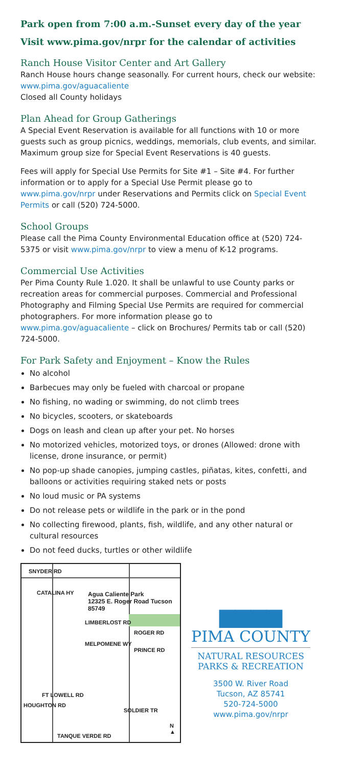Park open from 7:00 a.m.-Sunset every day of the year
Visit www.pima.gov/nrpr for the calendar of activities
Ranch House Visitor Center and Art Gallery
Ranch House hours change seasonally. For current hours, check our website: www.pima.gov/aguacaliente
Closed all County holidays
Plan Ahead for Group Gatherings
A Special Event Reservation is available for all functions with 10 or more guests such as group picnics, weddings, memorials, club events, and similar. Maximum group size for Special Event Reservations is 40 guests.
Fees will apply for Special Use Permits for Site #1 – Site #4. For further information or to apply for a Special Use Permit please go to www.pima.gov/nrpr under Reservations and Permits click on Special Event Permits or call (520) 724-5000.
School Groups
Please call the Pima County Environmental Education office at (520) 724-5375 or visit www.pima.gov/nrpr to view a menu of K-12 programs.
Commercial Use Activities
Per Pima County Rule 1.020. It shall be unlawful to use County parks or recreation areas for commercial purposes. Commercial and Professional Photography and Filming Special Use Permits are required for commercial photographers. For more information please go to www.pima.gov/aguacaliente – click on Brochures/ Permits tab or call (520) 724-5000.
For Park Safety and Enjoyment – Know the Rules
No alcohol
Barbecues may only be fueled with charcoal or propane
No fishing, no wading or swimming, do not climb trees
No bicycles, scooters, or skateboards
Dogs on leash and clean up after your pet. No horses
No motorized vehicles, motorized toys, or drones (Allowed: drone with license, drone insurance, or permit)
No pop-up shade canopies, jumping castles, piñatas, kites, confetti, and balloons or activities requiring staked nets or posts
No loud music or PA systems
Do not release pets or wildlife in the park or in the pond
No collecting firewood, plants, fish, wildlife, and any other natural or cultural resources
Do not feed ducks, turtles or other wildlife
SNYDER RD
CATALINA HY
Agua Caliente Park
12325 E. Roger Road Tucson 85749
LIMBERLOST RD
ROGER RD
PRINCE RD
MELPOMENE WY
FT LOWELL RD
HOUGHTON RD
SOLDIER TR
N ▲
TANQUE VERDE RD
▆▆▆▆
PIMA COUNTY
NATURAL RESOURCES
PARKS & RECREATION
3500 W. River Road
Tucson, AZ 85741
520-724-5000
www.pima.gov/nrpr